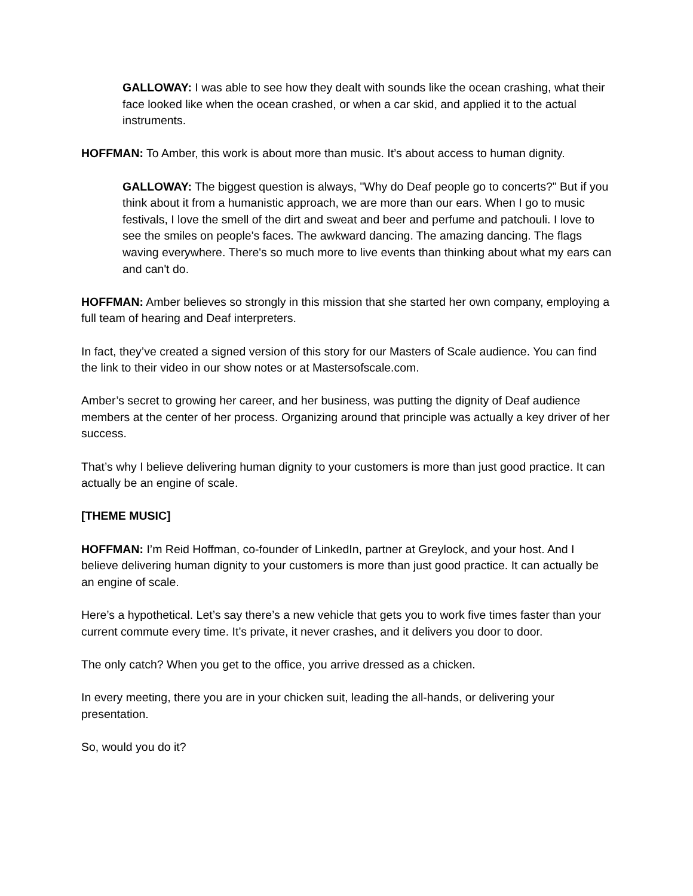GALLOWAY: I was able to see how they dealt with sounds like the ocean crashing, what their face looked like when the ocean crashed, or when a car skid, and applied it to the actual instruments.
HOFFMAN: To Amber, this work is about more than music. It’s about access to human dignity.
GALLOWAY: The biggest question is always, "Why do Deaf people go to concerts?" But if you think about it from a humanistic approach, we are more than our ears. When I go to music festivals, I love the smell of the dirt and sweat and beer and perfume and patchouli. I love to see the smiles on people's faces. The awkward dancing. The amazing dancing. The flags waving everywhere. There's so much more to live events than thinking about what my ears can and can't do.
HOFFMAN: Amber believes so strongly in this mission that she started her own company, employing a full team of hearing and Deaf interpreters.
In fact, they’ve created a signed version of this story for our Masters of Scale audience. You can find the link to their video in our show notes or at Mastersofscale.com.
Amber’s secret to growing her career, and her business, was putting the dignity of Deaf audience members at the center of her process. Organizing around that principle was actually a key driver of her success.
That’s why I believe delivering human dignity to your customers is more than just good practice. It can actually be an engine of scale.
[THEME MUSIC]
HOFFMAN: I’m Reid Hoffman, co-founder of LinkedIn, partner at Greylock, and your host. And I believe delivering human dignity to your customers is more than just good practice. It can actually be an engine of scale.
Here’s a hypothetical. Let’s say there’s a new vehicle that gets you to work five times faster than your current commute every time. It’s private, it never crashes, and it delivers you door to door.
The only catch? When you get to the office, you arrive dressed as a chicken.
In every meeting, there you are in your chicken suit, leading the all-hands, or delivering your presentation.
So, would you do it?